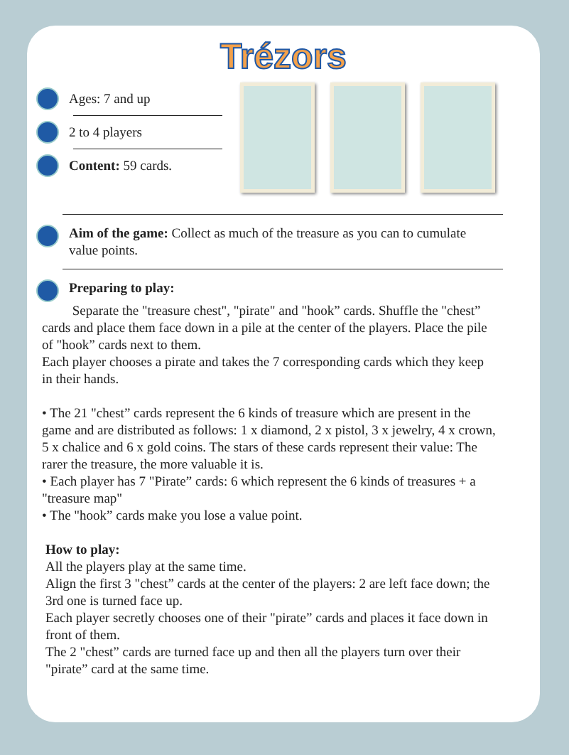Trézors
Ages: 7 and up
2 to 4 players
Content: 59 cards.
Aim of the game: Collect as much of the treasure as you can to cumulate value points.
Preparing to play:
Separate the "treasure chest", "pirate" and "hook” cards. Shuffle the "chest” cards and place them face down in a pile at the center of the players. Place the pile of "hook” cards next to them.
Each player chooses a pirate and takes the 7 corresponding cards which they keep in their hands.
• The 21 "chest” cards represent the 6 kinds of treasure which are present in the game and are distributed as follows: 1 x diamond, 2 x pistol, 3 x jewelry, 4 x crown, 5 x chalice and 6 x gold coins. The stars of these cards represent their value: The rarer the treasure, the more valuable it is.
• Each player has 7 "Pirate” cards: 6 which represent the 6 kinds of treasures + a "treasure map"
• The "hook” cards make you lose a value point.
How to play:
All the players play at the same time.
Align the first 3 "chest” cards at the center of the players: 2 are left face down; the 3rd one is turned face up.
Each player secretly chooses one of their "pirate” cards and places it face down in front of them.
The 2 "chest” cards are turned face up and then all the players turn over their "pirate” card at the same time.